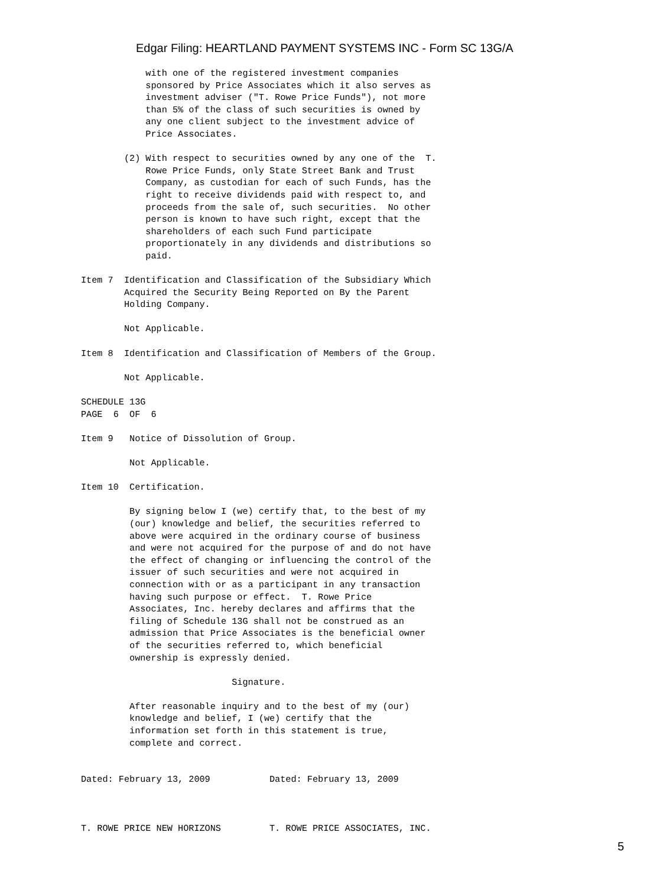Edgar Filing: HEARTLAND PAYMENT SYSTEMS INC - Form SC 13G/A
            with one of the registered investment companies
            sponsored by Price Associates which it also serves as
            investment adviser ("T. Rowe Price Funds"), not more
            than 5% of the class of such securities is owned by
            any one client subject to the investment advice of
            Price Associates.

        (2) With respect to securities owned by any one of the  T.
            Rowe Price Funds, only State Street Bank and Trust
            Company, as custodian for each of such Funds, has the
            right to receive dividends paid with respect to, and
            proceeds from the sale of, such securities.  No other
            person is known to have such right, except that the
            shareholders of each such Fund participate
            proportionately in any dividends and distributions so
            paid.

Item 7  Identification and Classification of the Subsidiary Which
        Acquired the Security Being Reported on By the Parent
        Holding Company.

        Not Applicable.

Item 8  Identification and Classification of Members of the Group.

        Not Applicable.

SCHEDULE 13G
PAGE  6  OF  6

Item 9   Notice of Dissolution of Group.

         Not Applicable.

Item 10  Certification.

         By signing below I (we) certify that, to the best of my
         (our) knowledge and belief, the securities referred to
         above were acquired in the ordinary course of business
         and were not acquired for the purpose of and do not have
         the effect of changing or influencing the control of the
         issuer of such securities and were not acquired in
         connection with or as a participant in any transaction
         having such purpose or effect.  T. Rowe Price
         Associates, Inc. hereby declares and affirms that the
         filing of Schedule 13G shall not be construed as an
         admission that Price Associates is the beneficial owner
         of the securities referred to, which beneficial
         ownership is expressly denied.

                            Signature.

         After reasonable inquiry and to the best of my (our)
         knowledge and belief, I (we) certify that the
         information set forth in this statement is true,
         complete and correct.


Dated: February 13, 2009           Dated: February 13, 2009



T. ROWE PRICE NEW HORIZONS         T. ROWE PRICE ASSOCIATES, INC.
5